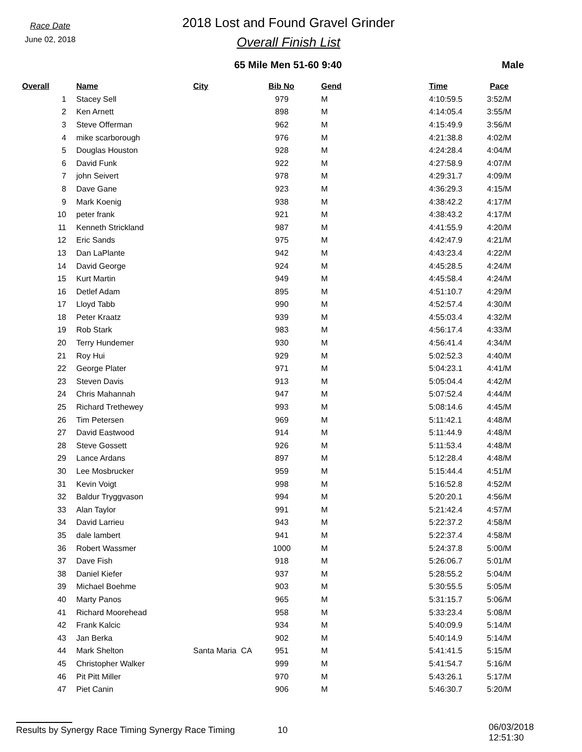Race Date
June 02, 2018
2018 Lost and Found Gravel Grinder
Overall Finish List
65 Mile Men 51-60 9:40 Male
| Overall | Name | City | Bib No | Gend | Time | Pace |
| --- | --- | --- | --- | --- | --- | --- |
| 1 | Stacey Sell | | 979 | M | 4:10:59.5 | 3:52/M |
| 2 | Ken Arnett | | 898 | M | 4:14:05.4 | 3:55/M |
| 3 | Steve Offerman | | 962 | M | 4:15:49.9 | 3:56/M |
| 4 | mike scarborough | | 976 | M | 4:21:38.8 | 4:02/M |
| 5 | Douglas Houston | | 928 | M | 4:24:28.4 | 4:04/M |
| 6 | David Funk | | 922 | M | 4:27:58.9 | 4:07/M |
| 7 | john Seivert | | 978 | M | 4:29:31.7 | 4:09/M |
| 8 | Dave Gane | | 923 | M | 4:36:29.3 | 4:15/M |
| 9 | Mark Koenig | | 938 | M | 4:38:42.2 | 4:17/M |
| 10 | peter frank | | 921 | M | 4:38:43.2 | 4:17/M |
| 11 | Kenneth Strickland | | 987 | M | 4:41:55.9 | 4:20/M |
| 12 | Eric Sands | | 975 | M | 4:42:47.9 | 4:21/M |
| 13 | Dan LaPlante | | 942 | M | 4:43:23.4 | 4:22/M |
| 14 | David George | | 924 | M | 4:45:28.5 | 4:24/M |
| 15 | Kurt Martin | | 949 | M | 4:45:58.4 | 4:24/M |
| 16 | Detlef Adam | | 895 | M | 4:51:10.7 | 4:29/M |
| 17 | Lloyd Tabb | | 990 | M | 4:52:57.4 | 4:30/M |
| 18 | Peter Kraatz | | 939 | M | 4:55:03.4 | 4:32/M |
| 19 | Rob Stark | | 983 | M | 4:56:17.4 | 4:33/M |
| 20 | Terry Hundemer | | 930 | M | 4:56:41.4 | 4:34/M |
| 21 | Roy Hui | | 929 | M | 5:02:52.3 | 4:40/M |
| 22 | George Plater | | 971 | M | 5:04:23.1 | 4:41/M |
| 23 | Steven Davis | | 913 | M | 5:05:04.4 | 4:42/M |
| 24 | Chris Mahannah | | 947 | M | 5:07:52.4 | 4:44/M |
| 25 | Richard Trethewey | | 993 | M | 5:08:14.6 | 4:45/M |
| 26 | Tim Petersen | | 969 | M | 5:11:42.1 | 4:48/M |
| 27 | David Eastwood | | 914 | M | 5:11:44.9 | 4:48/M |
| 28 | Steve Gossett | | 926 | M | 5:11:53.4 | 4:48/M |
| 29 | Lance Ardans | | 897 | M | 5:12:28.4 | 4:48/M |
| 30 | Lee Mosbrucker | | 959 | M | 5:15:44.4 | 4:51/M |
| 31 | Kevin Voigt | | 998 | M | 5:16:52.8 | 4:52/M |
| 32 | Baldur Tryggvason | | 994 | M | 5:20:20.1 | 4:56/M |
| 33 | Alan Taylor | | 991 | M | 5:21:42.4 | 4:57/M |
| 34 | David Larrieu | | 943 | M | 5:22:37.2 | 4:58/M |
| 35 | dale lambert | | 941 | M | 5:22:37.4 | 4:58/M |
| 36 | Robert Wassmer | | 1000 | M | 5:24:37.8 | 5:00/M |
| 37 | Dave Fish | | 918 | M | 5:26:06.7 | 5:01/M |
| 38 | Daniel Kiefer | | 937 | M | 5:28:55.2 | 5:04/M |
| 39 | Michael Boehme | | 903 | M | 5:30:55.5 | 5:05/M |
| 40 | Marty Panos | | 965 | M | 5:31:15.7 | 5:06/M |
| 41 | Richard Moorehead | | 958 | M | 5:33:23.4 | 5:08/M |
| 42 | Frank Kalcic | | 934 | M | 5:40:09.9 | 5:14/M |
| 43 | Jan Berka | | 902 | M | 5:40:14.9 | 5:14/M |
| 44 | Mark Shelton | Santa Maria CA | 951 | M | 5:41:41.5 | 5:15/M |
| 45 | Christopher Walker | | 999 | M | 5:41:54.7 | 5:16/M |
| 46 | Pit Pitt Miller | | 970 | M | 5:43:26.1 | 5:17/M |
| 47 | Piet Canin | | 906 | M | 5:46:30.7 | 5:20/M |
Results by Synergy Race Timing Synergy Race Timing 10
06/03/2018 12:51:30